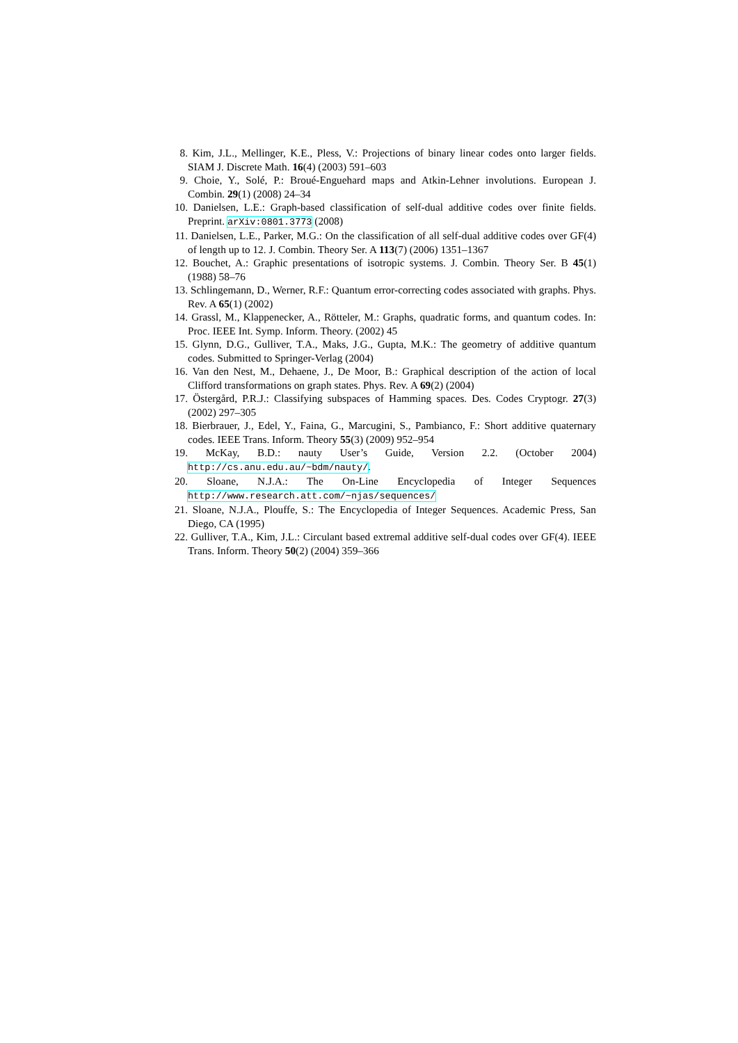8. Kim, J.L., Mellinger, K.E., Pless, V.: Projections of binary linear codes onto larger fields. SIAM J. Discrete Math. 16(4) (2003) 591–603
9. Choie, Y., Solé, P.: Broué-Enguehard maps and Atkin-Lehner involutions. European J. Combin. 29(1) (2008) 24–34
10. Danielsen, L.E.: Graph-based classification of self-dual additive codes over finite fields. Preprint. arXiv:0801.3773 (2008)
11. Danielsen, L.E., Parker, M.G.: On the classification of all self-dual additive codes over GF(4) of length up to 12. J. Combin. Theory Ser. A 113(7) (2006) 1351–1367
12. Bouchet, A.: Graphic presentations of isotropic systems. J. Combin. Theory Ser. B 45(1) (1988) 58–76
13. Schlingemann, D., Werner, R.F.: Quantum error-correcting codes associated with graphs. Phys. Rev. A 65(1) (2002)
14. Grassl, M., Klappenecker, A., Rötteler, M.: Graphs, quadratic forms, and quantum codes. In: Proc. IEEE Int. Symp. Inform. Theory. (2002) 45
15. Glynn, D.G., Gulliver, T.A., Maks, J.G., Gupta, M.K.: The geometry of additive quantum codes. Submitted to Springer-Verlag (2004)
16. Van den Nest, M., Dehaene, J., De Moor, B.: Graphical description of the action of local Clifford transformations on graph states. Phys. Rev. A 69(2) (2004)
17. Östergård, P.R.J.: Classifying subspaces of Hamming spaces. Des. Codes Cryptogr. 27(3) (2002) 297–305
18. Bierbrauer, J., Edel, Y., Faina, G., Marcugini, S., Pambianco, F.: Short additive quaternary codes. IEEE Trans. Inform. Theory 55(3) (2009) 952–954
19. McKay, B.D.: nauty User’s Guide, Version 2.2. (October 2004) http://cs.anu.edu.au/~bdm/nauty/.
20. Sloane, N.J.A.: The On-Line Encyclopedia of Integer Sequences http://www.research.att.com/~njas/sequences/
21. Sloane, N.J.A., Plouffe, S.: The Encyclopedia of Integer Sequences. Academic Press, San Diego, CA (1995)
22. Gulliver, T.A., Kim, J.L.: Circulant based extremal additive self-dual codes over GF(4). IEEE Trans. Inform. Theory 50(2) (2004) 359–366